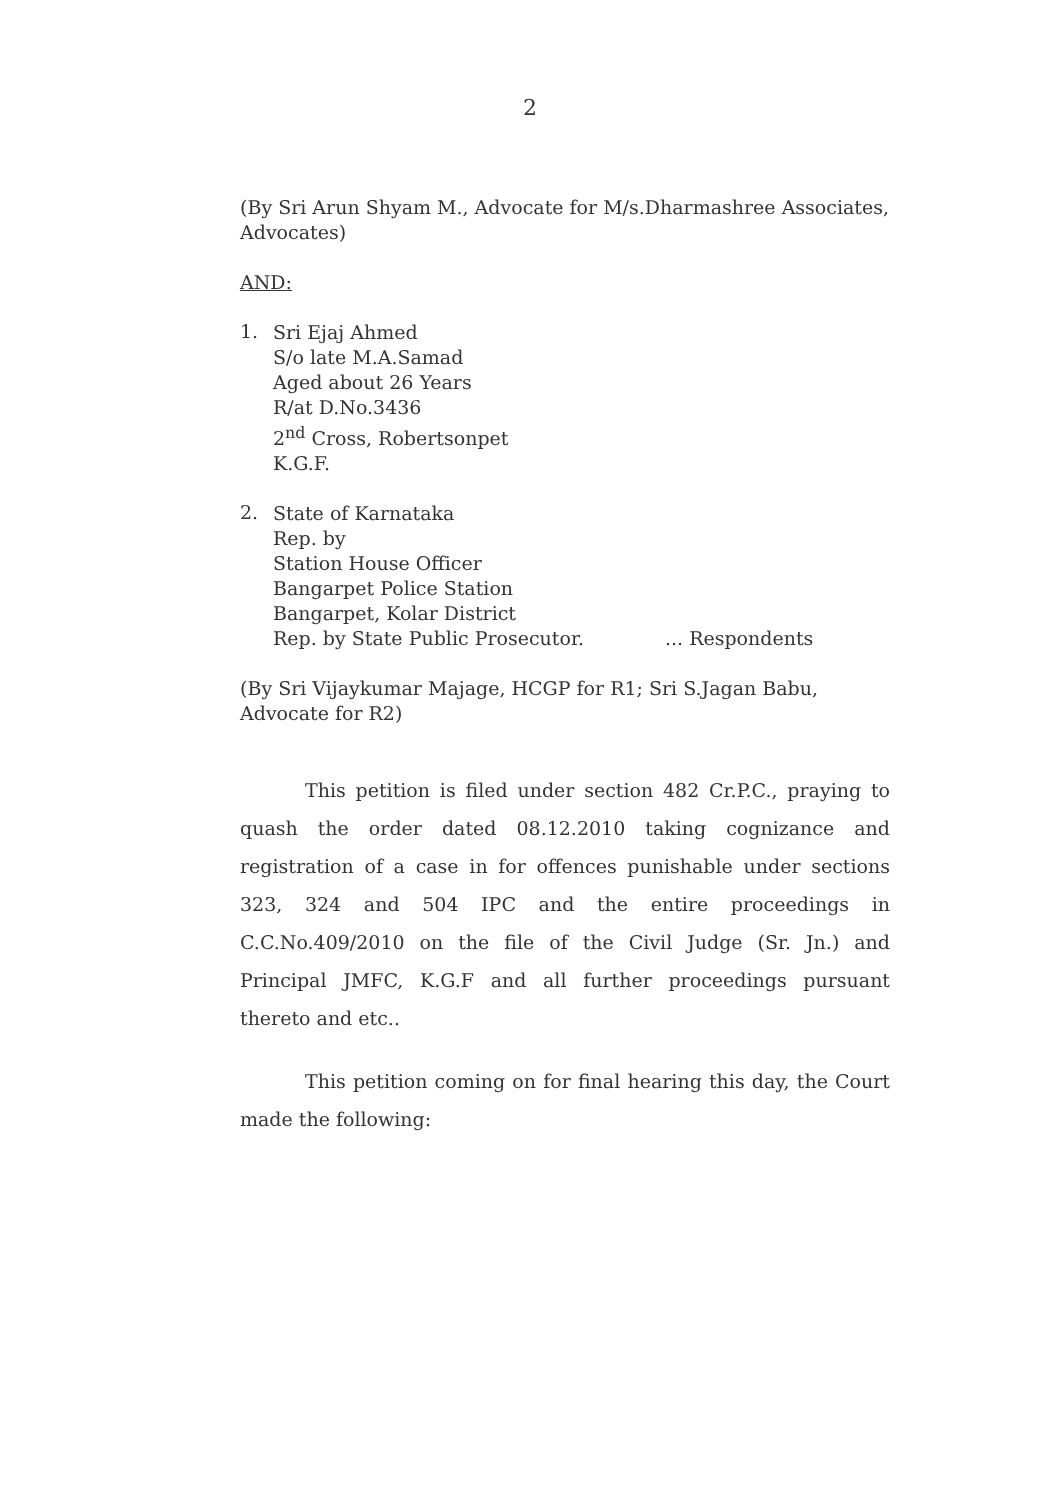2
(By Sri Arun Shyam M., Advocate for M/s.Dharmashree Associates, Advocates)
AND:
1.
Sri Ejaj Ahmed
S/o late M.A.Samad
Aged about 26 Years
R/at D.No.3436
2<sup>nd</sup> Cross, Robertsonpet
K.G.F.
2.
State of Karnataka
Rep. by
Station House Officer
Bangarpet Police Station
Bangarpet, Kolar District
Rep. by State Public Prosecutor. ... Respondents
(By Sri Vijaykumar Majage, HCGP for R1; Sri S.Jagan Babu, Advocate for R2)
This petition is filed under section 482 Cr.P.C., praying to quash the order dated 08.12.2010 taking cognizance and registration of a case in for offences punishable under sections 323, 324 and 504 IPC and the entire proceedings in C.C.No.409/2010 on the file of the Civil Judge (Sr. Jn.) and Principal JMFC, K.G.F and all further proceedings pursuant thereto and etc..
This petition coming on for final hearing this day, the Court made the following: